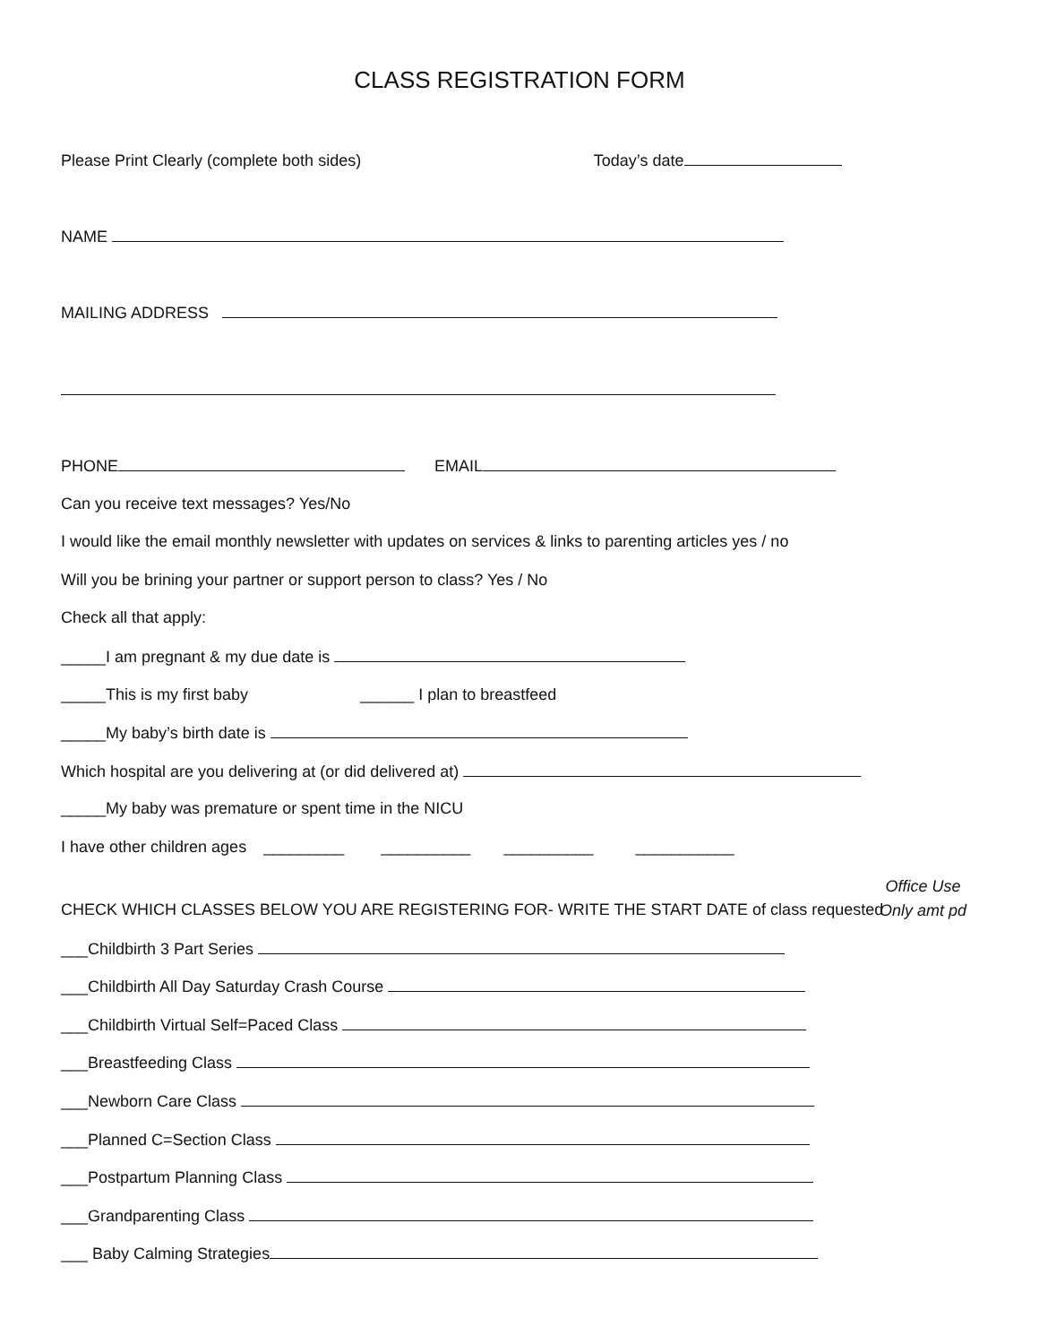CLASS REGISTRATION FORM
Please Print Clearly (complete both sides) Today’s date
NAME
MAILING ADDRESS
PHONE EMAIL
Can you receive text messages? Yes/No
I would like the email monthly newsletter with updates on services & links to parenting articles yes / no
Will you be brining your partner or support person to class? Yes / No
Check all that apply:
_____I am pregnant & my due date is
_____This is my first baby ______ I plan to breastfeed
_____My baby’s birth date is
Which hospital are you delivering at (or did delivered at)
_____My baby was premature or spent time in the NICU
I have other children ages _________ __________ __________ ___________
Office Use
Only amt pd
CHECK WHICH CLASSES BELOW YOU ARE REGISTERING FOR- WRITE THE START DATE of class requested
___Childbirth 3 Part Series
___Childbirth All Day Saturday Crash Course
___Childbirth Virtual Self=Paced Class
___Breastfeeding Class
___Newborn Care Class
___Planned C=Section Class
___Postpartum Planning Class
___Grandparenting Class
___ Baby Calming Strategies